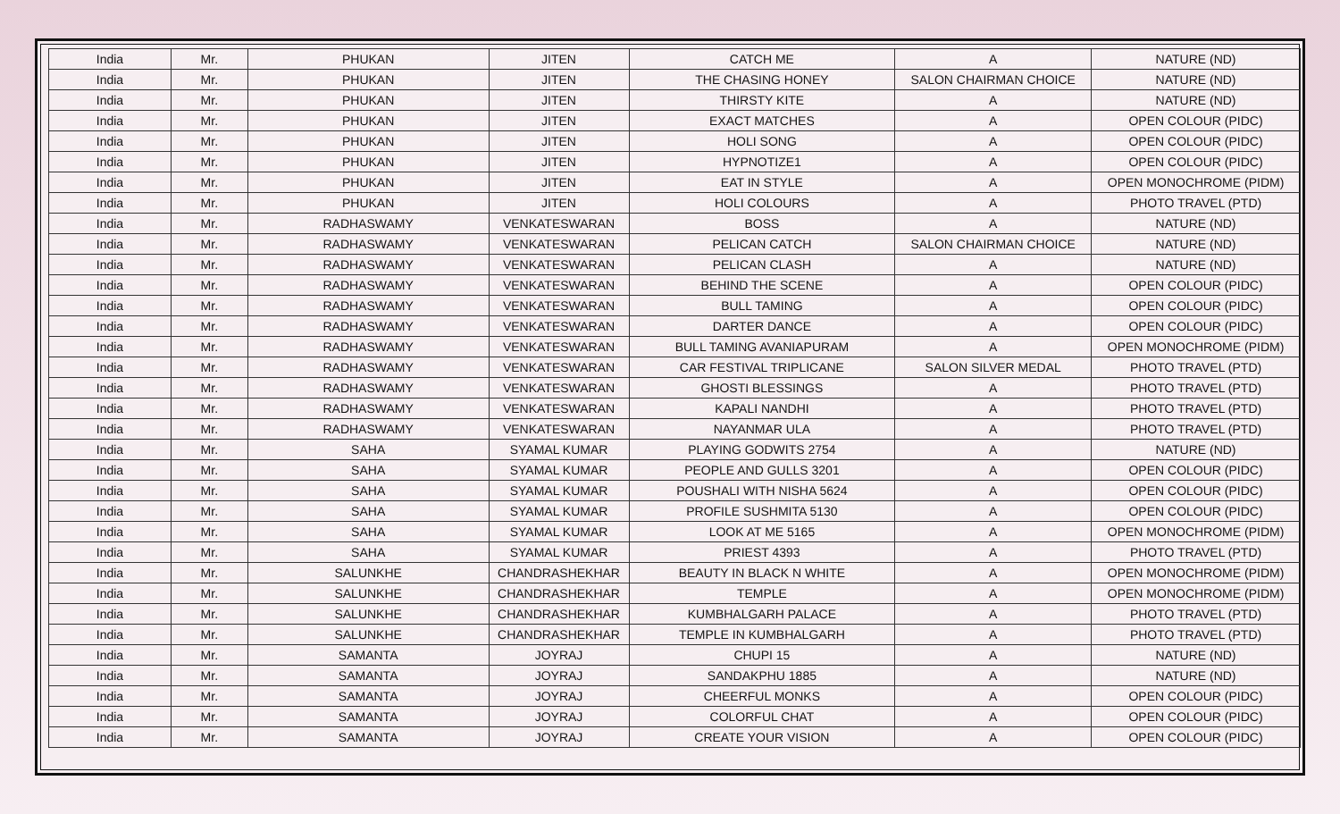| India | Mr. | PHUKAN | JITEN | CATCH ME | A | NATURE (ND) |
| India | Mr. | PHUKAN | JITEN | THE CHASING HONEY | SALON CHAIRMAN CHOICE | NATURE (ND) |
| India | Mr. | PHUKAN | JITEN | THIRSTY KITE | A | NATURE (ND) |
| India | Mr. | PHUKAN | JITEN | EXACT MATCHES | A | OPEN COLOUR (PIDC) |
| India | Mr. | PHUKAN | JITEN | HOLI SONG | A | OPEN COLOUR (PIDC) |
| India | Mr. | PHUKAN | JITEN | HYPNOTIZE1 | A | OPEN COLOUR (PIDC) |
| India | Mr. | PHUKAN | JITEN | EAT IN STYLE | A | OPEN MONOCHROME (PIDM) |
| India | Mr. | PHUKAN | JITEN | HOLI COLOURS | A | PHOTO TRAVEL (PTD) |
| India | Mr. | RADHASWAMY | VENKATESWARAN | BOSS | A | NATURE (ND) |
| India | Mr. | RADHASWAMY | VENKATESWARAN | PELICAN CATCH | SALON CHAIRMAN CHOICE | NATURE (ND) |
| India | Mr. | RADHASWAMY | VENKATESWARAN | PELICAN CLASH | A | NATURE (ND) |
| India | Mr. | RADHASWAMY | VENKATESWARAN | BEHIND THE SCENE | A | OPEN COLOUR (PIDC) |
| India | Mr. | RADHASWAMY | VENKATESWARAN | BULL TAMING | A | OPEN COLOUR (PIDC) |
| India | Mr. | RADHASWAMY | VENKATESWARAN | DARTER DANCE | A | OPEN COLOUR (PIDC) |
| India | Mr. | RADHASWAMY | VENKATESWARAN | BULL TAMING AVANIAPURAM | A | OPEN MONOCHROME (PIDM) |
| India | Mr. | RADHASWAMY | VENKATESWARAN | CAR FESTIVAL TRIPLICANE | SALON SILVER MEDAL | PHOTO TRAVEL (PTD) |
| India | Mr. | RADHASWAMY | VENKATESWARAN | GHOSTI BLESSINGS | A | PHOTO TRAVEL (PTD) |
| India | Mr. | RADHASWAMY | VENKATESWARAN | KAPALI NANDHI | A | PHOTO TRAVEL (PTD) |
| India | Mr. | RADHASWAMY | VENKATESWARAN | NAYANMAR ULA | A | PHOTO TRAVEL (PTD) |
| India | Mr. | SAHA | SYAMAL KUMAR | PLAYING GODWITS 2754 | A | NATURE (ND) |
| India | Mr. | SAHA | SYAMAL KUMAR | PEOPLE AND GULLS 3201 | A | OPEN COLOUR (PIDC) |
| India | Mr. | SAHA | SYAMAL KUMAR | POUSHALI WITH NISHA 5624 | A | OPEN COLOUR (PIDC) |
| India | Mr. | SAHA | SYAMAL KUMAR | PROFILE SUSHMITA 5130 | A | OPEN COLOUR (PIDC) |
| India | Mr. | SAHA | SYAMAL KUMAR | LOOK AT ME 5165 | A | OPEN MONOCHROME (PIDM) |
| India | Mr. | SAHA | SYAMAL KUMAR | PRIEST 4393 | A | PHOTO TRAVEL (PTD) |
| India | Mr. | SALUNKHE | CHANDRASHEKHAR | BEAUTY IN BLACK N WHITE | A | OPEN MONOCHROME (PIDM) |
| India | Mr. | SALUNKHE | CHANDRASHEKHAR | TEMPLE | A | OPEN MONOCHROME (PIDM) |
| India | Mr. | SALUNKHE | CHANDRASHEKHAR | KUMBHALGARH PALACE | A | PHOTO TRAVEL (PTD) |
| India | Mr. | SALUNKHE | CHANDRASHEKHAR | TEMPLE IN KUMBHALGARH | A | PHOTO TRAVEL (PTD) |
| India | Mr. | SAMANTA | JOYRAJ | CHUPI 15 | A | NATURE (ND) |
| India | Mr. | SAMANTA | JOYRAJ | SANDAKPHU 1885 | A | NATURE (ND) |
| India | Mr. | SAMANTA | JOYRAJ | CHEERFUL MONKS | A | OPEN COLOUR (PIDC) |
| India | Mr. | SAMANTA | JOYRAJ | COLORFUL CHAT | A | OPEN COLOUR (PIDC) |
| India | Mr. | SAMANTA | JOYRAJ | CREATE YOUR VISION | A | OPEN COLOUR (PIDC) |